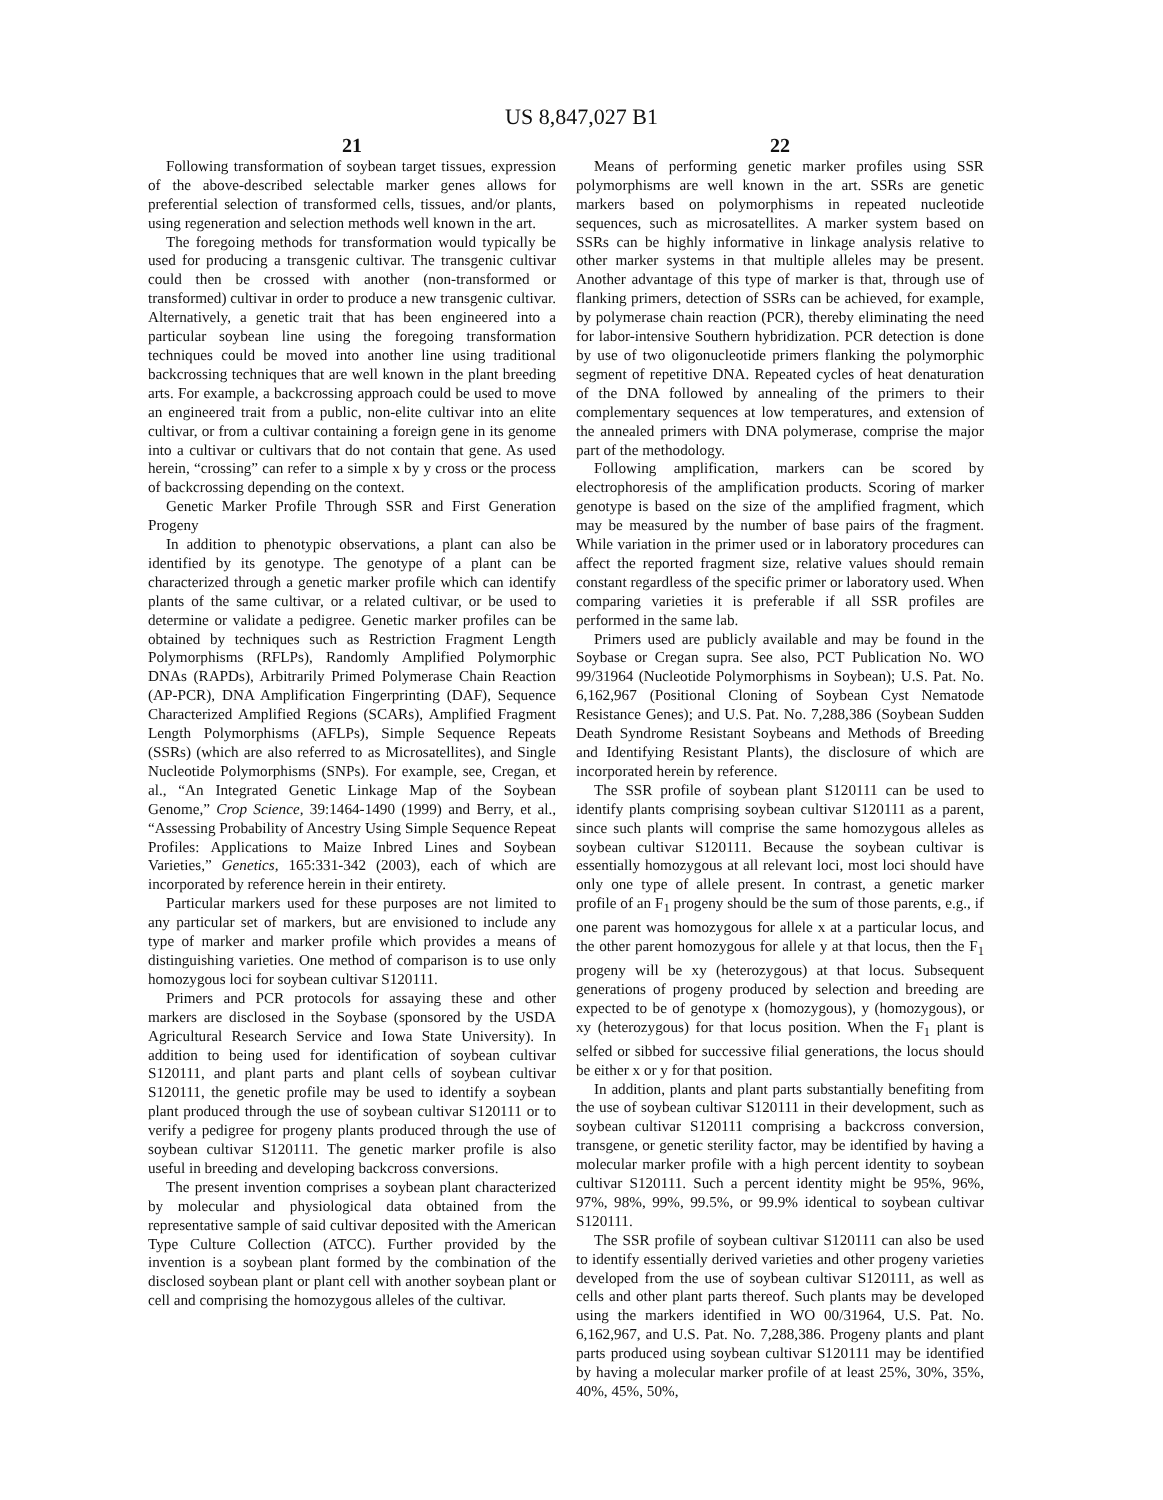US 8,847,027 B1
21
Following transformation of soybean target tissues, expression of the above-described selectable marker genes allows for preferential selection of transformed cells, tissues, and/or plants, using regeneration and selection methods well known in the art.
The foregoing methods for transformation would typically be used for producing a transgenic cultivar. The transgenic cultivar could then be crossed with another (non-transformed or transformed) cultivar in order to produce a new transgenic cultivar. Alternatively, a genetic trait that has been engineered into a particular soybean line using the foregoing transformation techniques could be moved into another line using traditional backcrossing techniques that are well known in the plant breeding arts. For example, a backcrossing approach could be used to move an engineered trait from a public, non-elite cultivar into an elite cultivar, or from a cultivar containing a foreign gene in its genome into a cultivar or cultivars that do not contain that gene. As used herein, “crossing” can refer to a simple x by y cross or the process of backcrossing depending on the context.
Genetic Marker Profile Through SSR and First Generation Progeny
In addition to phenotypic observations, a plant can also be identified by its genotype. The genotype of a plant can be characterized through a genetic marker profile which can identify plants of the same cultivar, or a related cultivar, or be used to determine or validate a pedigree. Genetic marker profiles can be obtained by techniques such as Restriction Fragment Length Polymorphisms (RFLPs), Randomly Amplified Polymorphic DNAs (RAPDs), Arbitrarily Primed Polymerase Chain Reaction (AP-PCR), DNA Amplification Fingerprinting (DAF), Sequence Characterized Amplified Regions (SCARs), Amplified Fragment Length Polymorphisms (AFLPs), Simple Sequence Repeats (SSRs) (which are also referred to as Microsatellites), and Single Nucleotide Polymorphisms (SNPs). For example, see, Cregan, et al., “An Integrated Genetic Linkage Map of the Soybean Genome,” Crop Science, 39:1464-1490 (1999) and Berry, et al., “Assessing Probability of Ancestry Using Simple Sequence Repeat Profiles: Applications to Maize Inbred Lines and Soybean Varieties,” Genetics, 165:331-342 (2003), each of which are incorporated by reference herein in their entirety.
Particular markers used for these purposes are not limited to any particular set of markers, but are envisioned to include any type of marker and marker profile which provides a means of distinguishing varieties. One method of comparison is to use only homozygous loci for soybean cultivar S120111.
Primers and PCR protocols for assaying these and other markers are disclosed in the Soybase (sponsored by the USDA Agricultural Research Service and Iowa State University). In addition to being used for identification of soybean cultivar S120111, and plant parts and plant cells of soybean cultivar S120111, the genetic profile may be used to identify a soybean plant produced through the use of soybean cultivar S120111 or to verify a pedigree for progeny plants produced through the use of soybean cultivar S120111. The genetic marker profile is also useful in breeding and developing backcross conversions.
The present invention comprises a soybean plant characterized by molecular and physiological data obtained from the representative sample of said cultivar deposited with the American Type Culture Collection (ATCC). Further provided by the invention is a soybean plant formed by the combination of the disclosed soybean plant or plant cell with another soybean plant or cell and comprising the homozygous alleles of the cultivar.
22
Means of performing genetic marker profiles using SSR polymorphisms are well known in the art. SSRs are genetic markers based on polymorphisms in repeated nucleotide sequences, such as microsatellites. A marker system based on SSRs can be highly informative in linkage analysis relative to other marker systems in that multiple alleles may be present. Another advantage of this type of marker is that, through use of flanking primers, detection of SSRs can be achieved, for example, by polymerase chain reaction (PCR), thereby eliminating the need for labor-intensive Southern hybridization. PCR detection is done by use of two oligonucleotide primers flanking the polymorphic segment of repetitive DNA. Repeated cycles of heat denaturation of the DNA followed by annealing of the primers to their complementary sequences at low temperatures, and extension of the annealed primers with DNA polymerase, comprise the major part of the methodology.
Following amplification, markers can be scored by electrophoresis of the amplification products. Scoring of marker genotype is based on the size of the amplified fragment, which may be measured by the number of base pairs of the fragment. While variation in the primer used or in laboratory procedures can affect the reported fragment size, relative values should remain constant regardless of the specific primer or laboratory used. When comparing varieties it is preferable if all SSR profiles are performed in the same lab.
Primers used are publicly available and may be found in the Soybase or Cregan supra. See also, PCT Publication No. WO 99/31964 (Nucleotide Polymorphisms in Soybean); U.S. Pat. No. 6,162,967 (Positional Cloning of Soybean Cyst Nematode Resistance Genes); and U.S. Pat. No. 7,288,386 (Soybean Sudden Death Syndrome Resistant Soybeans and Methods of Breeding and Identifying Resistant Plants), the disclosure of which are incorporated herein by reference.
The SSR profile of soybean plant S120111 can be used to identify plants comprising soybean cultivar S120111 as a parent, since such plants will comprise the same homozygous alleles as soybean cultivar S120111. Because the soybean cultivar is essentially homozygous at all relevant loci, most loci should have only one type of allele present. In contrast, a genetic marker profile of an F<sub>1</sub> progeny should be the sum of those parents, e.g., if one parent was homozygous for allele x at a particular locus, and the other parent homozygous for allele y at that locus, then the F<sub>1</sub> progeny will be xy (heterozygous) at that locus. Subsequent generations of progeny produced by selection and breeding are expected to be of genotype x (homozygous), y (homozygous), or xy (heterozygous) for that locus position. When the F<sub>1</sub> plant is selfed or sibbed for successive filial generations, the locus should be either x or y for that position.
In addition, plants and plant parts substantially benefiting from the use of soybean cultivar S120111 in their development, such as soybean cultivar S120111 comprising a backcross conversion, transgene, or genetic sterility factor, may be identified by having a molecular marker profile with a high percent identity to soybean cultivar S120111. Such a percent identity might be 95%, 96%, 97%, 98%, 99%, 99.5%, or 99.9% identical to soybean cultivar S120111.
The SSR profile of soybean cultivar S120111 can also be used to identify essentially derived varieties and other progeny varieties developed from the use of soybean cultivar S120111, as well as cells and other plant parts thereof. Such plants may be developed using the markers identified in WO 00/31964, U.S. Pat. No. 6,162,967, and U.S. Pat. No. 7,288,386. Progeny plants and plant parts produced using soybean cultivar S120111 may be identified by having a molecular marker profile of at least 25%, 30%, 35%, 40%, 45%, 50%,